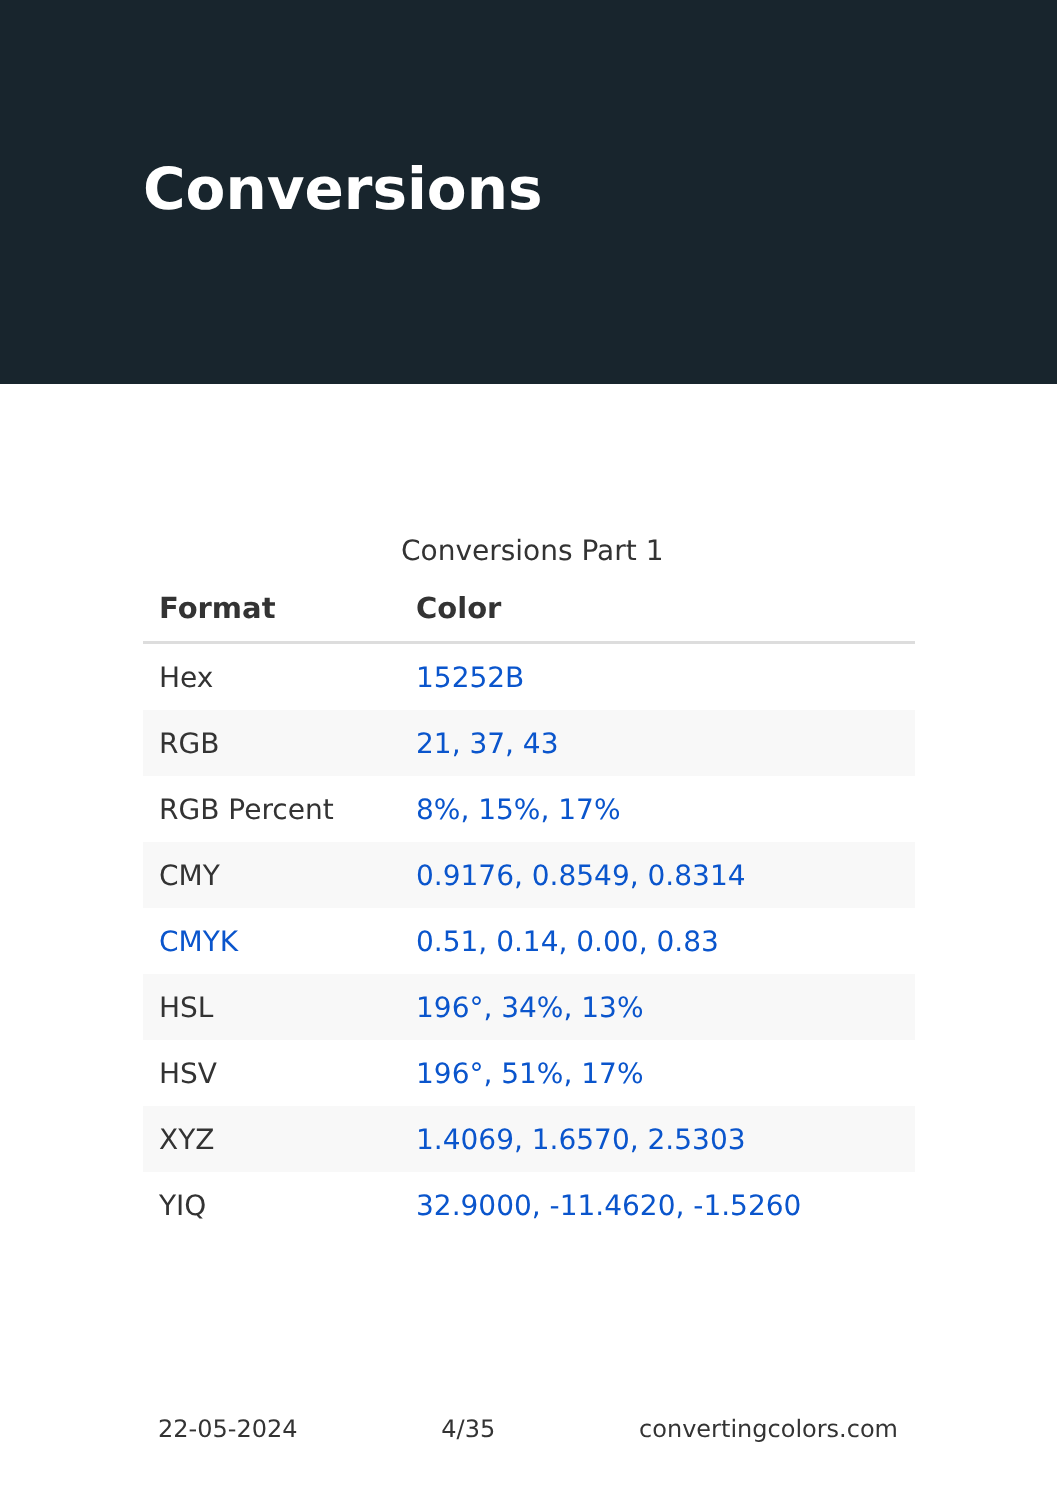Conversions
Conversions Part 1
| Format | Color |
| --- | --- |
| Hex | 15252B |
| RGB | 21, 37, 43 |
| RGB Percent | 8%, 15%, 17% |
| CMY | 0.9176, 0.8549, 0.8314 |
| CMYK | 0.51, 0.14, 0.00, 0.83 |
| HSL | 196°, 34%, 13% |
| HSV | 196°, 51%, 17% |
| XYZ | 1.4069, 1.6570, 2.5303 |
| YIQ | 32.9000, -11.4620, -1.5260 |
22-05-2024 4/35 convertingcolors.com